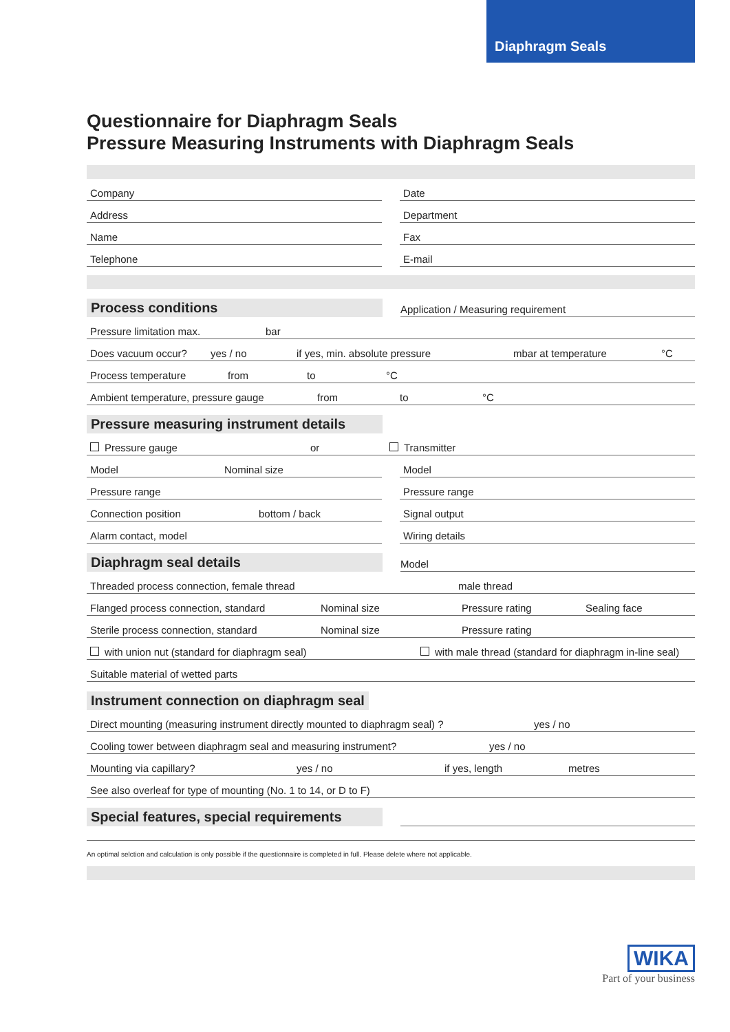Diaphragm Seals
Questionnaire for Diaphragm Seals
Pressure Measuring Instruments with Diaphragm Seals
Company
Address
Name
Telephone
Date
Department
Fax
E-mail
Process conditions
Application / Measuring requirement
Pressure limitation max. bar
Does vacuum occur? yes / no if yes, min. absolute pressure mbar at temperature °C
Process temperature from to °C
Ambient temperature, pressure gauge from to °C
Pressure measuring instrument details
Pressure gauge or Transmitter
Model Nominal size
Pressure range
Connection position bottom / back
Alarm contact, model
Model
Pressure range
Signal output
Wiring details
Diaphragm seal details
Model
Threaded process connection, female thread male thread
Flanged process connection, standard Nominal size Pressure rating Sealing face
Sterile process connection, standard Nominal size Pressure rating
with union nut (standard for diaphragm seal) with male thread (standard for diaphragm in-line seal)
Suitable material of wetted parts
Instrument connection on diaphragm seal
Direct mounting (measuring instrument directly mounted to diaphragm seal) ? yes / no
Cooling tower between diaphragm seal and measuring instrument? yes / no
Mounting via capillary? yes / no if yes, length metres
See also overleaf for type of mounting (No. 1 to 14, or D to F)
Special features, special requirements
An optimal selction and calculation is only possible if the questionnaire is completed in full. Please delete where not applicable.
WIKA
Part of your business